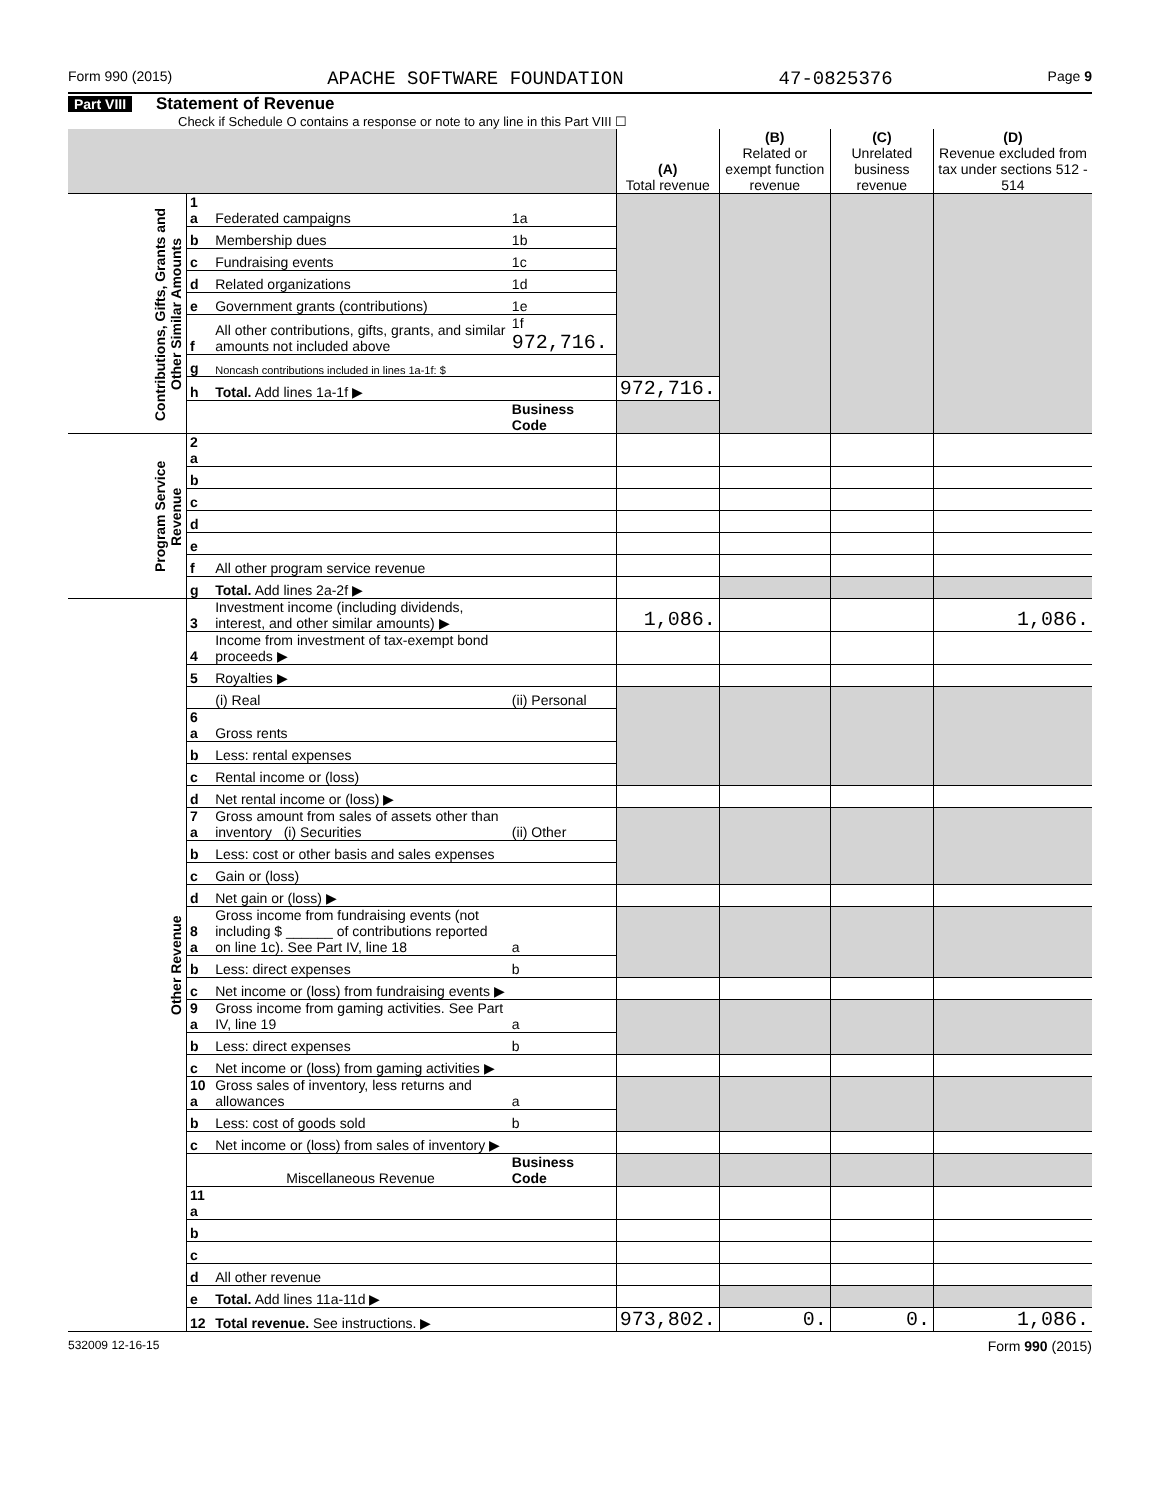Form 990 (2015) APACHE SOFTWARE FOUNDATION 47-0825376 Page 9
Part VIII Statement of Revenue
Check if Schedule O contains a response or note to any line in this Part VIII ☐
| | | | | (A) Total revenue | (B) Related or exempt function revenue | (C) Unrelated business revenue | (D) Revenue excluded from tax under sections 512 - 514 |
| --- | --- | --- | --- | --- | --- | --- | --- |
| Contributions, Gifts, Grants and Other Similar Amounts | 1 a | Federated campaigns | 1a | | | | |
| | b | Membership dues | 1b | | | | |
| | c | Fundraising events | 1c | | | | |
| | d | Related organizations | 1d | | | | |
| | e | Government grants (contributions) | 1e | | | | |
| | f | All other contributions, gifts, grants, and similar amounts not included above | 1f 972,716. | | | | |
| | g | Noncash contributions included in lines 1a-1f: $ | | | | | |
| | h | Total. Add lines 1a-1f ▶ | | 972,716. | | | |
| | | | Business Code | | | | |
| Program Service Revenue | 2 a | | | | | | |
| | b | | | | | | |
| | c | | | | | | |
| | d | | | | | | |
| | e | | | | | | |
| | f | All other program service revenue | | | | | |
| | g | Total. Add lines 2a-2f ▶ | | | | | |
| Other Revenue | 3 | Investment income (including dividends, interest, and other similar amounts) ▶ | | 1,086. | | | 1,086. |
| | 4 | Income from investment of tax-exempt bond proceeds ▶ | | | | | |
| | 5 | Royalties ▶ | | | | | |
| | | (i) Real | (ii) Personal | | | | |
| | 6 a | Gross rents | | | | | |
| | b | Less: rental expenses | | | | | |
| | c | Rental income or (loss) | | | | | |
| | d | Net rental income or (loss) ▶ | | | | | |
| | 7 a | Gross amount from sales of assets other than inventory (i) Securities | (ii) Other | | | | |
| | b | Less: cost or other basis and sales expenses | | | | | |
| | c | Gain or (loss) | | | | | |
| | d | Net gain or (loss) ▶ | | | | | |
| | 8 a | Gross income from fundraising events (not including $ ______ of contributions reported on line 1c). See Part IV, line 18 | a | | | | |
| | b | Less: direct expenses | b | | | | |
| | c | Net income or (loss) from fundraising events ▶ | | | | | |
| | 9 a | Gross income from gaming activities. See Part IV, line 19 | a | | | | |
| | b | Less: direct expenses | b | | | | |
| | c | Net income or (loss) from gaming activities ▶ | | | | | |
| | 10 a | Gross sales of inventory, less returns and allowances | a | | | | |
| | b | Less: cost of goods sold | b | | | | |
| | c | Net income or (loss) from sales of inventory ▶ | | | | | |
| | | Miscellaneous Revenue | Business Code | | | | |
| | 11 a | | | | | | |
| | b | | | | | | |
| | c | | | | | | |
| | d | All other revenue | | | | | |
| | e | Total. Add lines 11a-11d ▶ | | | | | |
| | 12 | Total revenue. See instructions. ▶ | | 973,802. | 0. | 0. | 1,086. |
532009 12-16-15 Form 990 (2015)